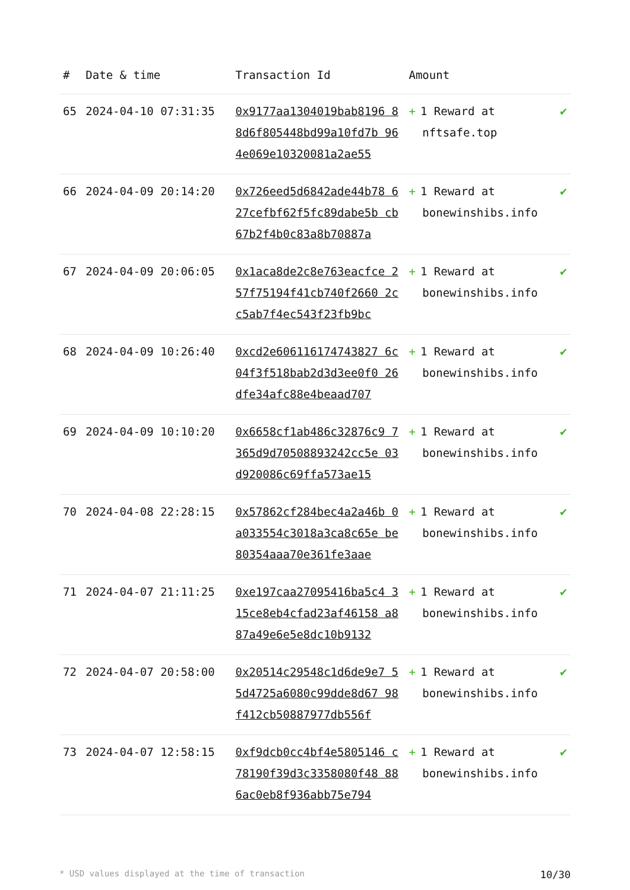| # | Date & time | Transaction Id | Amount | |
| --- | --- | --- | --- | --- |
| 65 | 2024-04-10 07:31:35 | 0x9177aa1304019bab8196 88d6f805448bd99a10fd7b 964e069e10320081a2ae55 | + 1 Reward at nftsafe.top | ✔ |
| 66 | 2024-04-09 20:14:20 | 0x726eed5d6842ade44b78 627cefbf62f5fc89dabe5b cb67b2f4b0c83a8b70887a | + 1 Reward at bonewinshibs.info | ✔ |
| 67 | 2024-04-09 20:06:05 | 0x1aca8de2c8e763eacfce 257f75194f41cb740f2660 2cc5ab7f4ec543f23fb9bc | + 1 Reward at bonewinshibs.info | ✔ |
| 68 | 2024-04-09 10:26:40 | 0xcd2e606116174743827 6c04f3f518bab2d3d3ee0f0 26dfe34afc88e4beaad707 | + 1 Reward at bonewinshibs.info | ✔ |
| 69 | 2024-04-09 10:10:20 | 0x6658cf1ab486c32876c9 7365d9d70508893242cc5e 03d920086c69ffa573ae15 | + 1 Reward at bonewinshibs.info | ✔ |
| 70 | 2024-04-08 22:28:15 | 0x57862cf284bec4a2a46b 0a033554c3018a3ca8c65e be80354aaa70e361fe3aae | + 1 Reward at bonewinshibs.info | ✔ |
| 71 | 2024-04-07 21:11:25 | 0xe197caa27095416ba5c4 315ce8eb4cfad23af46158 a887a49e6e5e8dc10b9132 | + 1 Reward at bonewinshibs.info | ✔ |
| 72 | 2024-04-07 20:58:00 | 0x20514c29548c1d6de9e7 55d4725a6080c99dde8d67 98f412cb50887977db556f | + 1 Reward at bonewinshibs.info | ✔ |
| 73 | 2024-04-07 12:58:15 | 0xf9dcb0cc4bf4e5805146 c78190f39d3c3358080f48 886ac0eb8f936abb75e794 | + 1 Reward at bonewinshibs.info | ✔ |
* USD values displayed at the time of transaction 10/30